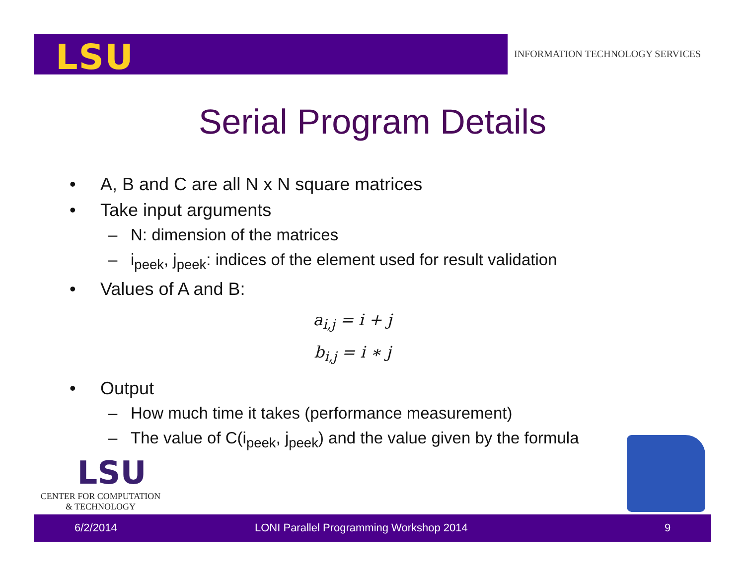LSU
INFORMATION TECHNOLOGY SERVICES
Serial Program Details
• A, B and C are all N x N square matrices
• Take input arguments
– N: dimension of the matrices
– i<sub>peek</sub>, j<sub>peek</sub>: indices of the element used for result validation
• Values of A and B:
a<sub>i,j</sub> = i + j
b<sub>i,j</sub> = i ∗ j
• Output
– How much time it takes (performance measurement)
– The value of C(i<sub>peek</sub>, j<sub>peek</sub>) and the value given by the formula
LSU
CENTER FOR COMPUTATION
& TECHNOLOGY
6/2/2014
LONI Parallel Programming Workshop 2014
9